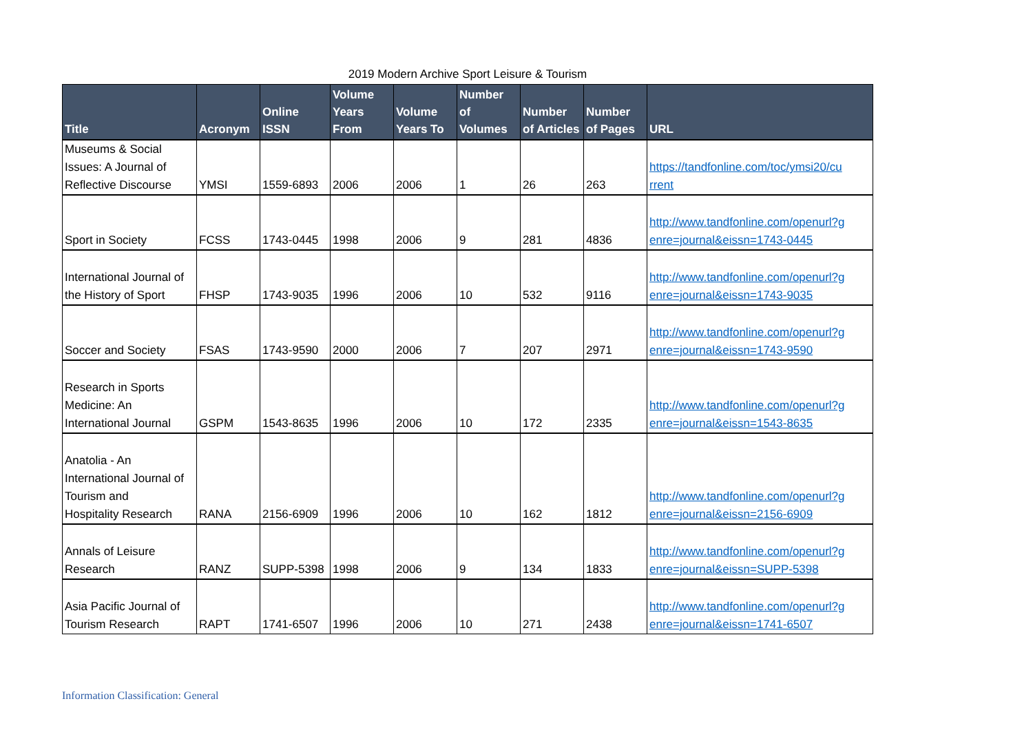2019 Modern Archive Sport Leisure & Tourism
| Title | Acronym | Online ISSN | Volume Years From | Volume Years To | Number of Volumes | Number of Articles | Number of Pages | URL |
| --- | --- | --- | --- | --- | --- | --- | --- | --- |
| Museums & Social Issues: A Journal of Reflective Discourse | YMSI | 1559-6893 | 2006 | 2006 | 1 | 26 | 263 | https://tandfonline.com/toc/ymsi20/cu rrent |
| Sport in Society | FCSS | 1743-0445 | 1998 | 2006 | 9 | 281 | 4836 | http://www.tandfonline.com/openurl?g enre=journal&eissn=1743-0445 |
| International Journal of the History of Sport | FHSP | 1743-9035 | 1996 | 2006 | 10 | 532 | 9116 | http://www.tandfonline.com/openurl?g enre=journal&eissn=1743-9035 |
| Soccer and Society | FSAS | 1743-9590 | 2000 | 2006 | 7 | 207 | 2971 | http://www.tandfonline.com/openurl?g enre=journal&eissn=1743-9590 |
| Research in Sports Medicine: An International Journal | GSPM | 1543-8635 | 1996 | 2006 | 10 | 172 | 2335 | http://www.tandfonline.com/openurl?g enre=journal&eissn=1543-8635 |
| Anatolia - An International Journal of Tourism and Hospitality Research | RANA | 2156-6909 | 1996 | 2006 | 10 | 162 | 1812 | http://www.tandfonline.com/openurl?g enre=journal&eissn=2156-6909 |
| Annals of Leisure Research | RANZ | SUPP-5398 | 1998 | 2006 | 9 | 134 | 1833 | http://www.tandfonline.com/openurl?g enre=journal&eissn=SUPP-5398 |
| Asia Pacific Journal of Tourism Research | RAPT | 1741-6507 | 1996 | 2006 | 10 | 271 | 2438 | http://www.tandfonline.com/openurl?g enre=journal&eissn=1741-6507 |
Information Classification: General